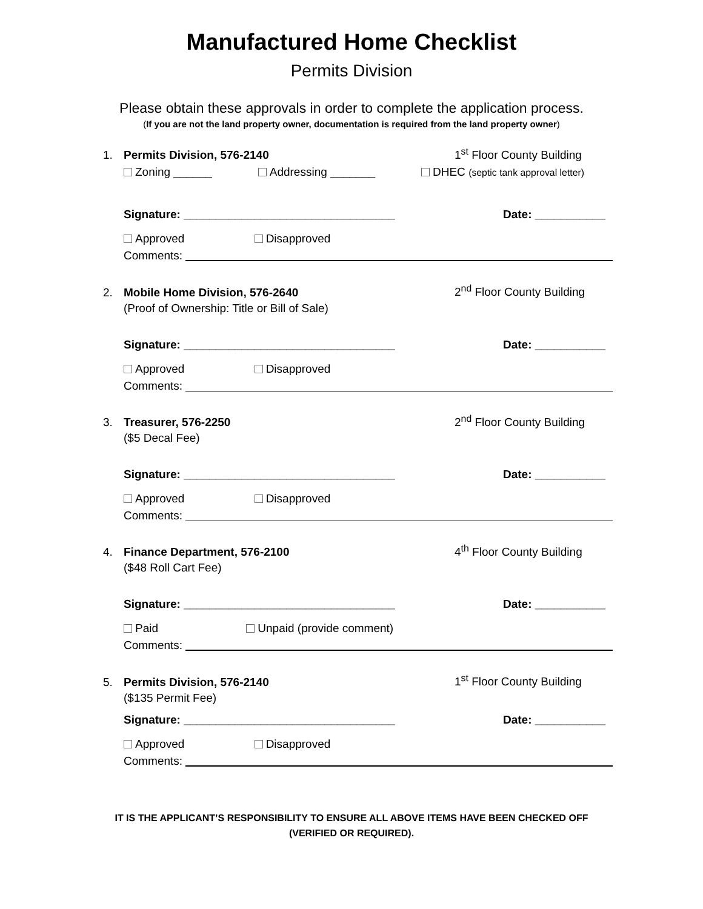Manufactured Home Checklist
Permits Division
Please obtain these approvals in order to complete the application process.
(If you are not the land property owner, documentation is required from the land property owner)
1. Permits Division, 576-2140 1<sup>st</sup> Floor County Building
Zoning ______ Addressing _______ DHEC (septic tank approval letter)
Signature: _________________________________ Date: ___________
Approved Disapproved
Comments:
2. Mobile Home Division, 576-2640 2<sup>nd</sup> Floor County Building
(Proof of Ownership: Title or Bill of Sale)
Signature: _________________________________ Date: ___________
Approved Disapproved
Comments:
3. Treasurer, 576-2250 2<sup>nd</sup> Floor County Building
($5 Decal Fee)
Signature: _________________________________ Date: ___________
Approved Disapproved
Comments:
4. Finance Department, 576-2100 4<sup>th</sup> Floor County Building
($48 Roll Cart Fee)
Signature: _________________________________ Date: ___________
Paid Unpaid (provide comment)
Comments:
5. Permits Division, 576-2140 1<sup>st</sup> Floor County Building
($135 Permit Fee)
Signature: _________________________________ Date: ___________
Approved Disapproved
Comments:
IT IS THE APPLICANT’S RESPONSIBILITY TO ENSURE ALL ABOVE ITEMS HAVE BEEN CHECKED OFF
(VERIFIED OR REQUIRED).